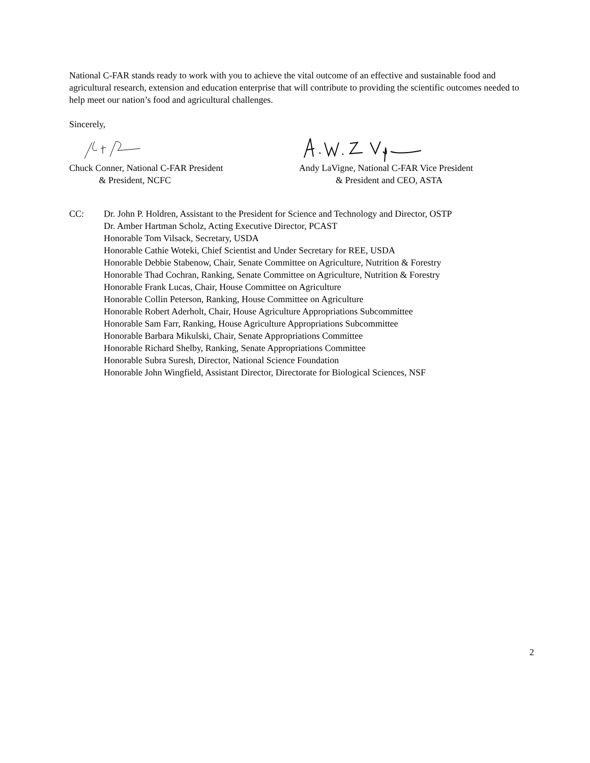National C-FAR stands ready to work with you to achieve the vital outcome of an effective and sustainable food and agricultural research, extension and education enterprise that will contribute to providing the scientific outcomes needed to help meet our nation’s food and agricultural challenges.
Sincerely,
Chuck Conner, National C-FAR President
& President, NCFC
Andy LaVigne, National C-FAR Vice President
& President and CEO, ASTA
CC: Dr. John P. Holdren, Assistant to the President for Science and Technology and Director, OSTP
Dr. Amber Hartman Scholz, Acting Executive Director, PCAST
Honorable Tom Vilsack, Secretary, USDA
Honorable Cathie Woteki, Chief Scientist and Under Secretary for REE, USDA
Honorable Debbie Stabenow, Chair, Senate Committee on Agriculture, Nutrition & Forestry
Honorable Thad Cochran, Ranking, Senate Committee on Agriculture, Nutrition & Forestry
Honorable Frank Lucas, Chair, House Committee on Agriculture
Honorable Collin Peterson, Ranking, House Committee on Agriculture
Honorable Robert Aderholt, Chair, House Agriculture Appropriations Subcommittee
Honorable Sam Farr, Ranking, House Agriculture Appropriations Subcommittee
Honorable Barbara Mikulski, Chair, Senate Appropriations Committee
Honorable Richard Shelby, Ranking, Senate Appropriations Committee
Honorable Subra Suresh, Director, National Science Foundation
Honorable John Wingfield, Assistant Director, Directorate for Biological Sciences, NSF
2